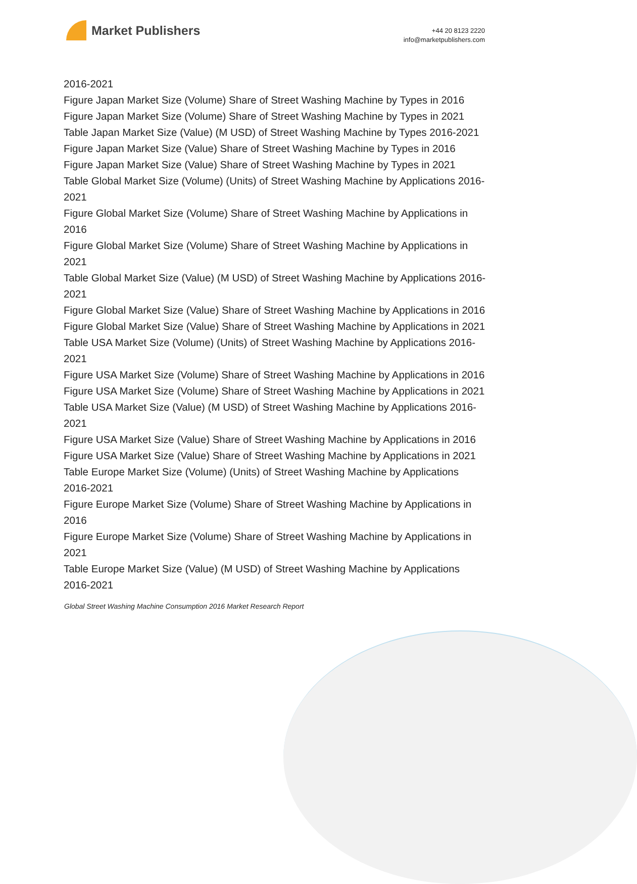Market Publishers
+44 20 8123 2220
info@marketpublishers.com
2016-2021
Figure Japan Market Size (Volume) Share of Street Washing Machine by Types in 2016
Figure Japan Market Size (Volume) Share of Street Washing Machine by Types in 2021
Table Japan Market Size (Value) (M USD) of Street Washing Machine by Types 2016-2021
Figure Japan Market Size (Value) Share of Street Washing Machine by Types in 2016
Figure Japan Market Size (Value) Share of Street Washing Machine by Types in 2021
Table Global Market Size (Volume) (Units) of Street Washing Machine by Applications 2016-2021
Figure Global Market Size (Volume) Share of Street Washing Machine by Applications in 2016
Figure Global Market Size (Volume) Share of Street Washing Machine by Applications in 2021
Table Global Market Size (Value) (M USD) of Street Washing Machine by Applications 2016-2021
Figure Global Market Size (Value) Share of Street Washing Machine by Applications in 2016
Figure Global Market Size (Value) Share of Street Washing Machine by Applications in 2021
Table USA Market Size (Volume) (Units) of Street Washing Machine by Applications 2016-2021
Figure USA Market Size (Volume) Share of Street Washing Machine by Applications in 2016
Figure USA Market Size (Volume) Share of Street Washing Machine by Applications in 2021
Table USA Market Size (Value) (M USD) of Street Washing Machine by Applications 2016-2021
Figure USA Market Size (Value) Share of Street Washing Machine by Applications in 2016
Figure USA Market Size (Value) Share of Street Washing Machine by Applications in 2021
Table Europe Market Size (Volume) (Units) of Street Washing Machine by Applications 2016-2021
Figure Europe Market Size (Volume) Share of Street Washing Machine by Applications in 2016
Figure Europe Market Size (Volume) Share of Street Washing Machine by Applications in 2021
Table Europe Market Size (Value) (M USD) of Street Washing Machine by Applications 2016-2021
Global Street Washing Machine Consumption 2016 Market Research Report